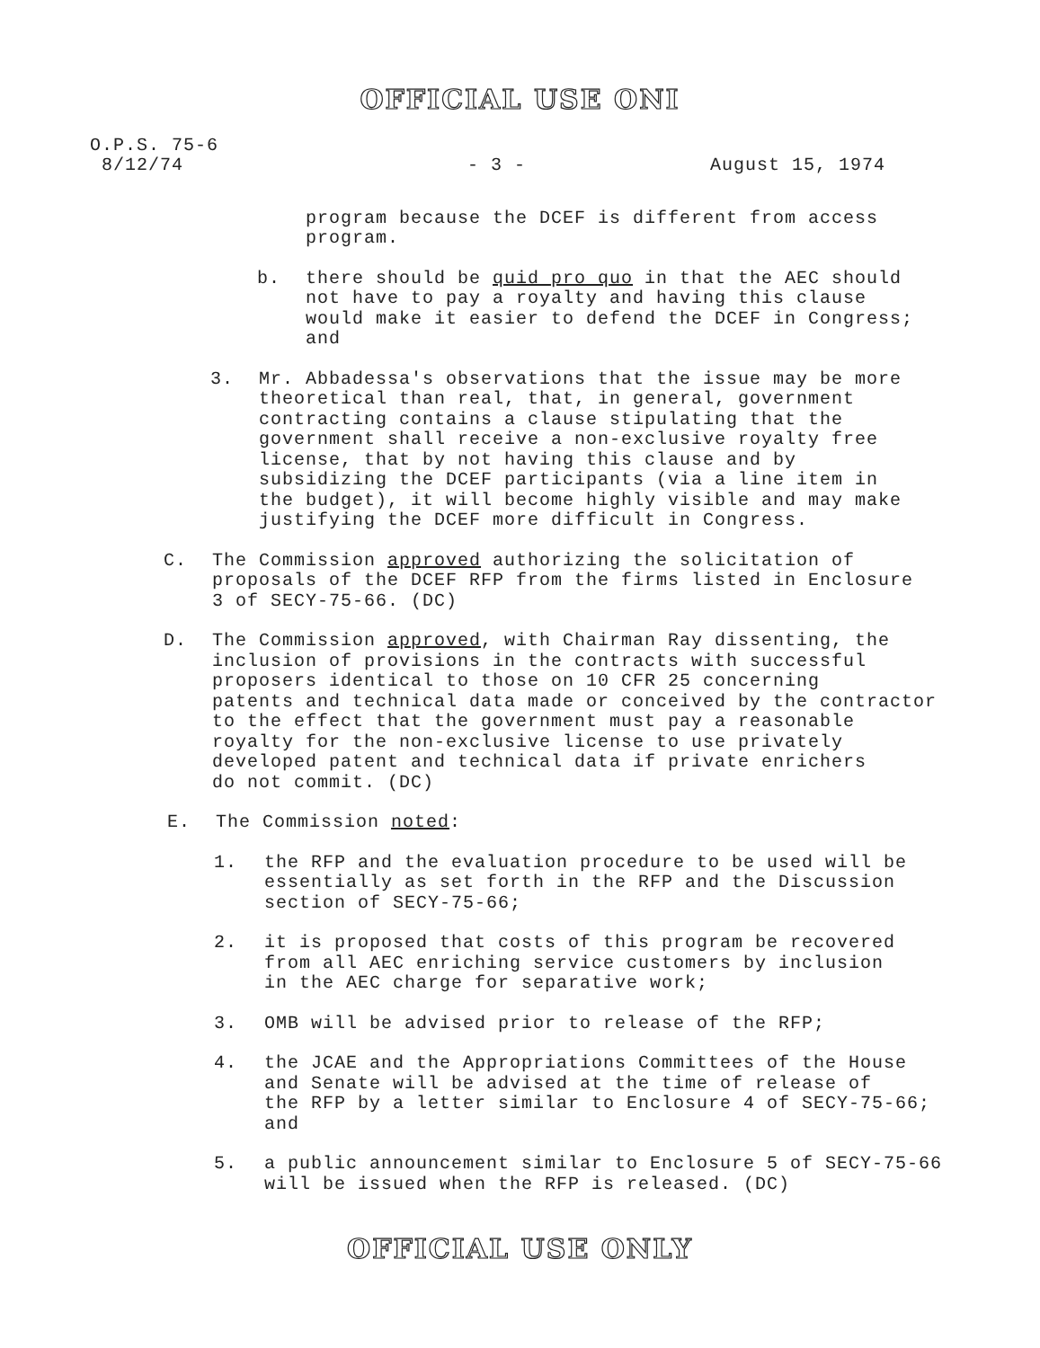OFFICIAL USE ONI
O.P.S. 75-6
8/12/74
- 3 - August 15, 1974
program because the DCEF is different from access
program.
b. there should be quid pro quo in that the AEC should
not have to pay a royalty and having this clause
would make it easier to defend the DCEF in Congress;
and
3. Mr. Abbadessa's observations that the issue may be more
theoretical than real, that, in general, government
contracting contains a clause stipulating that the
government shall receive a non-exclusive royalty free
license, that by not having this clause and by
subsidizing the DCEF participants (via a line item in
the budget), it will become highly visible and may make
justifying the DCEF more difficult in Congress.
C. The Commission approved authorizing the solicitation of
proposals of the DCEF RFP from the firms listed in Enclosure
3 of SECY-75-66. (DC)
D. The Commission approved, with Chairman Ray dissenting, the
inclusion of provisions in the contracts with successful
proposers identical to those on 10 CFR 25 concerning
patents and technical data made or conceived by the contractor
to the effect that the government must pay a reasonable
royalty for the non-exclusive license to use privately
developed patent and technical data if private enrichers
do not commit. (DC)
E. The Commission noted:
1. the RFP and the evaluation procedure to be used will be
essentially as set forth in the RFP and the Discussion
section of SECY-75-66;
2. it is proposed that costs of this program be recovered
from all AEC enriching service customers by inclusion
in the AEC charge for separative work;
3. OMB will be advised prior to release of the RFP;
4. the JCAE and the Appropriations Committees of the House
and Senate will be advised at the time of release of
the RFP by a letter similar to Enclosure 4 of SECY-75-66;
and
5. a public announcement similar to Enclosure 5 of SECY-75-66
will be issued when the RFP is released. (DC)
OFFICIAL USE ONLY